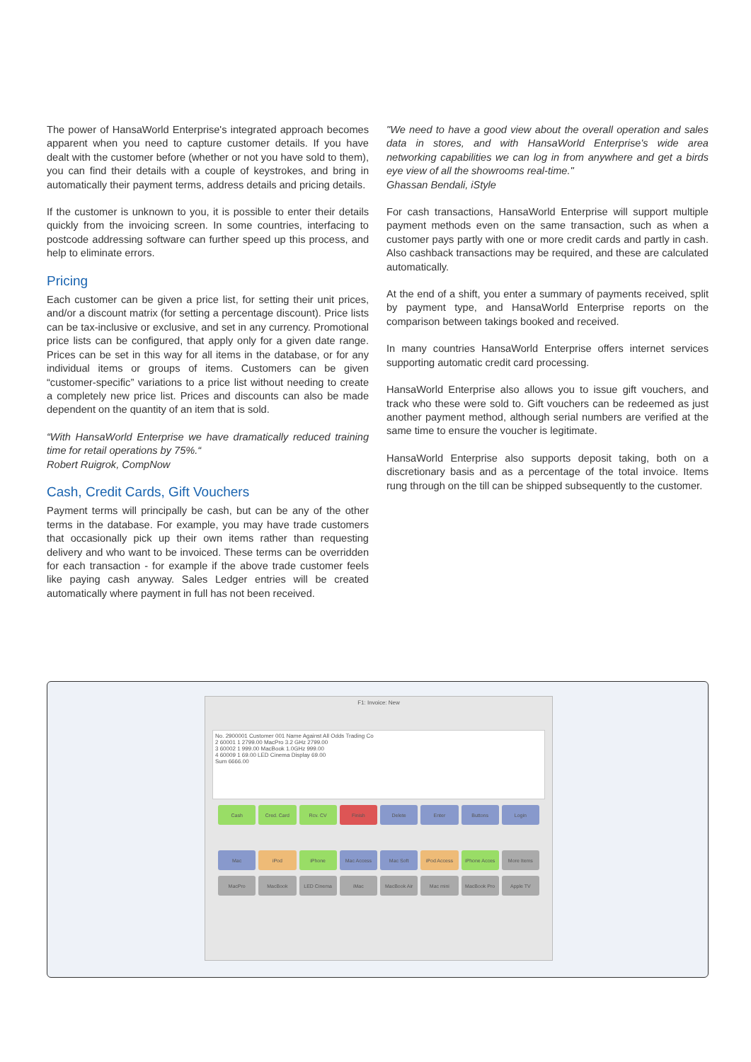The power of HansaWorld Enterprise's integrated approach becomes apparent when you need to capture customer details. If you have dealt with the customer before (whether or not you have sold to them), you can find their details with a couple of keystrokes, and bring in automatically their payment terms, address details and pricing details.
If the customer is unknown to you, it is possible to enter their details quickly from the invoicing screen. In some countries, interfacing to postcode addressing software can further speed up this process, and help to eliminate errors.
Pricing
Each customer can be given a price list, for setting their unit prices, and/or a discount matrix (for setting a percentage discount). Price lists can be tax-inclusive or exclusive, and set in any currency. Promotional price lists can be configured, that apply only for a given date range. Prices can be set in this way for all items in the database, or for any individual items or groups of items. Customers can be given “customer-specific” variations to a price list without needing to create a completely new price list. Prices and discounts can also be made dependent on the quantity of an item that is sold.
“With HansaWorld Enterprise we have dramatically reduced training time for retail operations by 75%.“
Robert Ruigrok, CompNow
Cash, Credit Cards, Gift Vouchers
Payment terms will principally be cash, but can be any of the other terms in the database. For example, you may have trade customers that occasionally pick up their own items rather than requesting delivery and who want to be invoiced. These terms can be overridden for each transaction - for example if the above trade customer feels like paying cash anyway. Sales Ledger entries will be created automatically where payment in full has not been received.
"We need to have a good view about the overall operation and sales data in stores, and with HansaWorld Enterprise's wide area networking capabilities we can log in from anywhere and get a birds eye view of all the showrooms real-time."
Ghassan Bendali, iStyle
For cash transactions, HansaWorld Enterprise will support multiple payment methods even on the same transaction, such as when a customer pays partly with one or more credit cards and partly in cash. Also cashback transactions may be required, and these are calculated automatically.
At the end of a shift, you enter a summary of payments received, split by payment type, and HansaWorld Enterprise reports on the comparison between takings booked and received.
In many countries HansaWorld Enterprise offers internet services supporting automatic credit card processing.
HansaWorld Enterprise also allows you to issue gift vouchers, and track who these were sold to. Gift vouchers can be redeemed as just another payment method, although serial numbers are verified at the same time to ensure the voucher is legitimate.
HansaWorld Enterprise also supports deposit taking, both on a discretionary basis and as a percentage of the total invoice. Items rung through on the till can be shipped subsequently to the customer.
F1: Invoice: New
No. 2900001 Customer 001 Name Against All Odds Trading Co
2 60001 1 2799.00 MacPro 3.2 GHz 2799.00
3 60002 1 999.00 MacBook 1.0GHz 999.00
4 60009 1 69.00 LED Cinema Display 69.00
Sum 6666.00
Cash Cred. Card Rcv. CV Finish Delete Enter Buttons Login
Mac iPod iPhone Mac Access Mac Soft iPod Access iPhone Acces More Items
MacPro MacBook LED Cinema iMac MacBook Air Mac mini MacBook Pro Apple TV